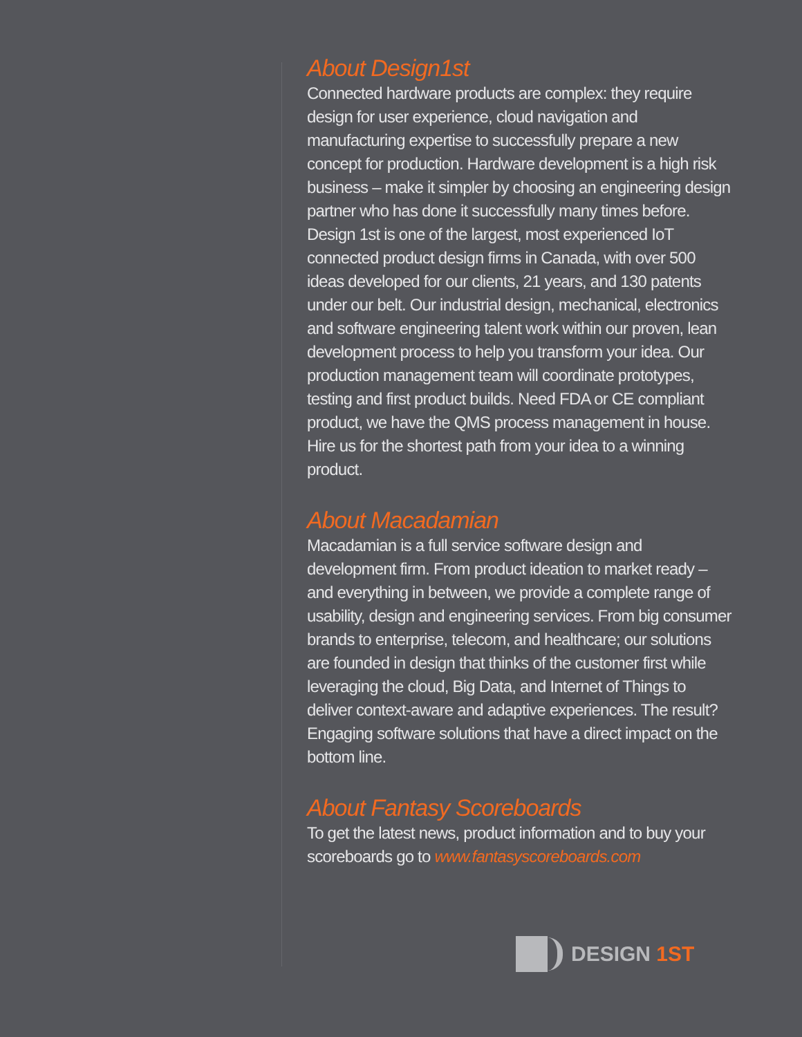About Design1st
Connected hardware products are complex: they require design for user experience, cloud navigation and manufacturing expertise to successfully prepare a new concept for production. Hardware development is a high risk business – make it simpler by choosing an engineering design partner who has done it successfully many times before. Design 1st is one of the largest, most experienced IoT connected product design firms in Canada, with over 500 ideas developed for our clients, 21 years, and 130 patents under our belt. Our industrial design, mechanical, electronics and software engineering talent work within our proven, lean development process to help you transform your idea. Our production management team will coordinate prototypes, testing and first product builds. Need FDA or CE compliant product, we have the QMS process management in house. Hire us for the shortest path from your idea to a winning product.
About Macadamian
Macadamian is a full service software design and development firm. From product ideation to market ready – and everything in between, we provide a complete range of usability, design and engineering services. From big consumer brands to enterprise, telecom, and healthcare; our solutions are founded in design that thinks of the customer first while leveraging the cloud, Big Data, and Internet of Things to deliver context-aware and adaptive experiences. The result? Engaging software solutions that have a direct impact on the bottom line.
About Fantasy Scoreboards
To get the latest news, product information and to buy your scoreboards go to www.fantasyscoreboards.com
DESIGN 1ST